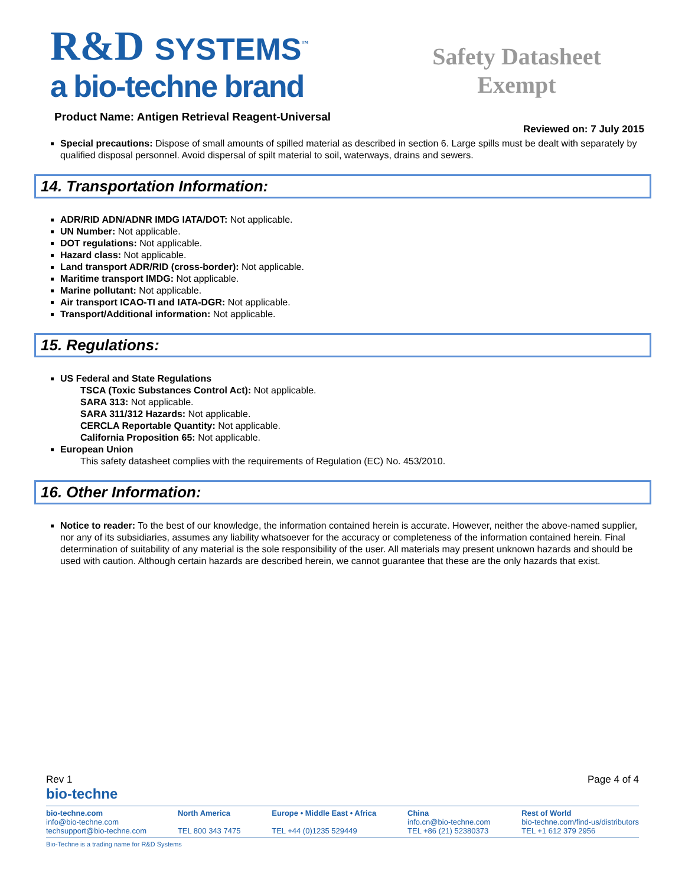R&D SYSTEMS<sup>™</sup>
a bio-techne brand
Safety Datasheet
Exempt
Product Name: Antigen Retrieval Reagent-Universal
Reviewed on: 7 July 2015
Special precautions: Dispose of small amounts of spilled material as described in section 6. Large spills must be dealt with separately by qualified disposal personnel. Avoid dispersal of spilt material to soil, waterways, drains and sewers.
14. Transportation Information:
ADR/RID ADN/ADNR IMDG IATA/DOT: Not applicable.
UN Number: Not applicable.
DOT regulations: Not applicable.
Hazard class: Not applicable.
Land transport ADR/RID (cross-border): Not applicable.
Maritime transport IMDG: Not applicable.
Marine pollutant: Not applicable.
Air transport ICAO-TI and IATA-DGR: Not applicable.
Transport/Additional information: Not applicable.
15. Regulations:
US Federal and State Regulations
TSCA (Toxic Substances Control Act): Not applicable.
SARA 313: Not applicable.
SARA 311/312 Hazards: Not applicable.
CERCLA Reportable Quantity: Not applicable.
California Proposition 65: Not applicable.
European Union
This safety datasheet complies with the requirements of Regulation (EC) No. 453/2010.
16. Other Information:
Notice to reader: To the best of our knowledge, the information contained herein is accurate. However, neither the above-named supplier, nor any of its subsidiaries, assumes any liability whatsoever for the accuracy or completeness of the information contained herein. Final determination of suitability of any material is the sole responsibility of the user. All materials may present unknown hazards and should be used with caution. Although certain hazards are described herein, we cannot guarantee that these are the only hazards that exist.
Rev 1 Page 4 of 4
bio-techne
bio-techne.com
info@bio-techne.com
techsupport@bio-techne.com
North America
TEL 800 343 7475
Europe • Middle East • Africa
TEL +44 (0)1235 529449
China
info.cn@bio-techne.com
TEL +86 (21) 52380373
Rest of World
bio-techne.com/find-us/distributors
TEL +1 612 379 2956
Bio-Techne is a trading name for R&D Systems